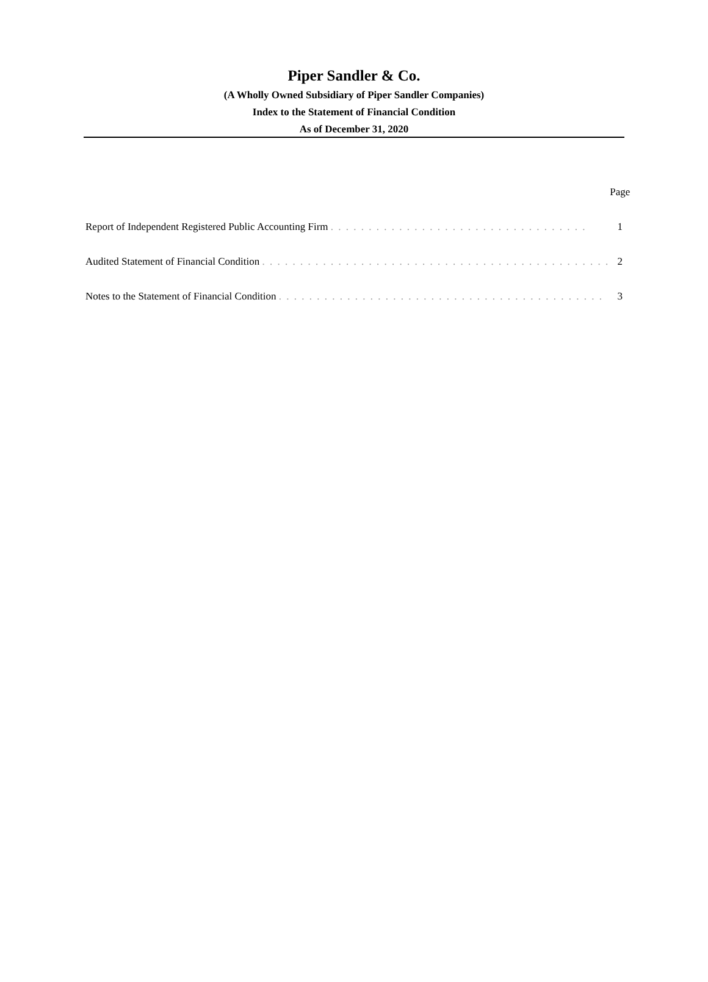Piper Sandler & Co.
(A Wholly Owned Subsidiary of Piper Sandler Companies)
Index to the Statement of Financial Condition
As of December 31, 2020
| | Page |
| Report of Independent Registered Public Accounting Firm . . . . . . . . . . . . . . . . . . . . . . . . . . . . . . . . . . | 1 |
| Audited Statement of Financial Condition . . . . . . . . . . . . . . . . . . . . . . . . . . . . . . . . . . . . . . . . . . . . . . | 2 |
| Notes to the Statement of Financial Condition . . . . . . . . . . . . . . . . . . . . . . . . . . . . . . . . . . . . . . . . . . . | 3 |